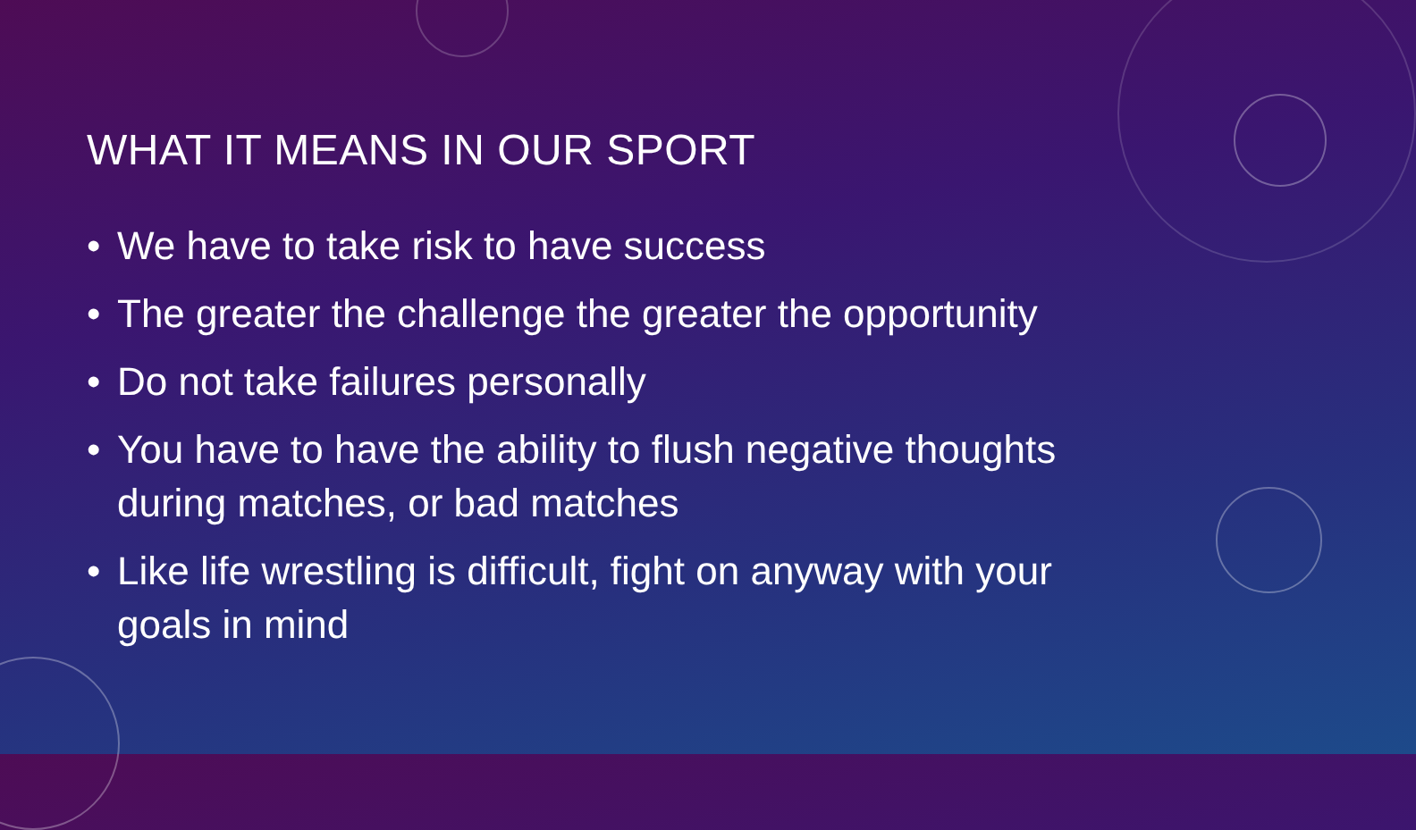WHAT IT MEANS IN OUR SPORT
• We have to take risk to have success
• The greater the challenge the greater the opportunity
• Do not take failures personally
• You have to have the ability to flush negative thoughts during matches, or bad matches
• Like life wrestling is difficult, fight on anyway with your goals in mind